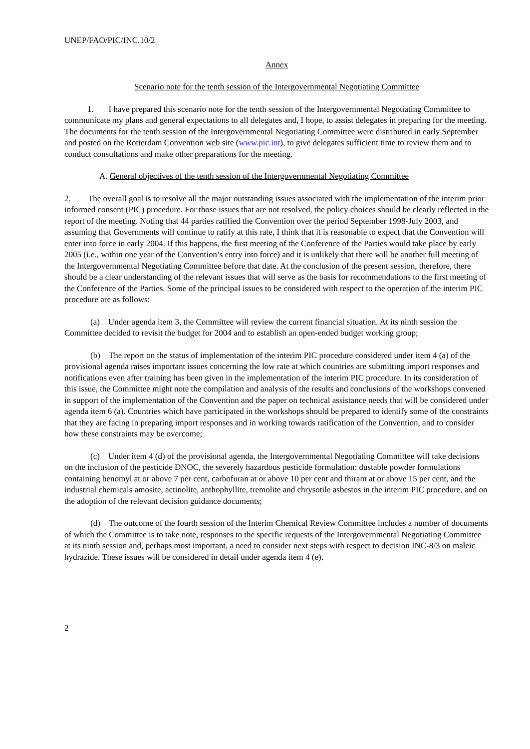UNEP/FAO/PIC/INC.10/2
Annex
Scenario note for the tenth session of the Intergovernmental Negotiating Committee
1. I have prepared this scenario note for the tenth session of the Intergovernmental Negotiating Committee to communicate my plans and general expectations to all delegates and, I hope, to assist delegates in preparing for the meeting. The documents for the tenth session of the Intergovernmental Negotiating Committee were distributed in early September and posted on the Rotterdam Convention web site (www.pic.int), to give delegates sufficient time to review them and to conduct consultations and make other preparations for the meeting.
A. General objectives of the tenth session of the Intergovernmental Negotiating Committee
2. The overall goal is to resolve all the major outstanding issues associated with the implementation of the interim prior informed consent (PIC) procedure. For those issues that are not resolved, the policy choices should be clearly reflected in the report of the meeting. Noting that 44 parties ratified the Convention over the period September 1998-July 2003, and assuming that Governments will continue to ratify at this rate, I think that it is reasonable to expect that the Convention will enter into force in early 2004. If this happens, the first meeting of the Conference of the Parties would take place by early 2005 (i.e., within one year of the Convention’s entry into force) and it is unlikely that there will be another full meeting of the Intergovernmental Negotiating Committee before that date. At the conclusion of the present session, therefore, there should be a clear understanding of the relevant issues that will serve as the basis for recommendations to the first meeting of the Conference of the Parties. Some of the principal issues to be considered with respect to the operation of the interim PIC procedure are as follows:
(a) Under agenda item 3, the Committee will review the current financial situation. At its ninth session the Committee decided to revisit the budget for 2004 and to establish an open-ended budget working group;
(b) The report on the status of implementation of the interim PIC procedure considered under item 4 (a) of the provisional agenda raises important issues concerning the low rate at which countries are submitting import responses and notifications even after training has been given in the implementation of the interim PIC procedure. In its consideration of this issue, the Committee might note the compilation and analysis of the results and conclusions of the workshops convened in support of the implementation of the Convention and the paper on technical assistance needs that will be considered under agenda item 6 (a). Countries which have participated in the workshops should be prepared to identify some of the constraints that they are facing in preparing import responses and in working towards ratification of the Convention, and to consider how these constraints may be overcome;
(c) Under item 4 (d) of the provisional agenda, the Intergovernmental Negotiating Committee will take decisions on the inclusion of the pesticide DNOC, the severely hazardous pesticide formulation: dustable powder formulations containing benomyl at or above 7 per cent, carbofuran at or above 10 per cent and thiram at or above 15 per cent, and the industrial chemicals amosite, actinolite, anthophyllite, tremolite and chrysotile asbestos in the interim PIC procedure, and on the adoption of the relevant decision guidance documents;
(d) The outcome of the fourth session of the Interim Chemical Review Committee includes a number of documents of which the Committee is to take note, responses to the specific requests of the Intergovernmental Negotiating Committee at its ninth session and, perhaps most important, a need to consider next steps with respect to decision INC-8/3 on maleic hydrazide. These issues will be considered in detail under agenda item 4 (e).
2